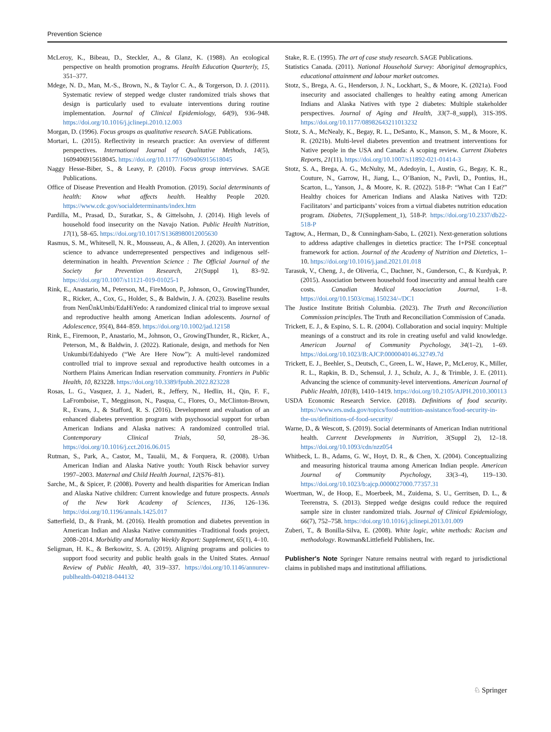Prevention Science
McLeroy, K., Bibeau, D., Steckler, A., & Glanz, K. (1988). An ecological perspective on health promotion programs. Health Education Quarterly, 15, 351–377.
Mdege, N. D., Man, M.-S., Brown, N., & Taylor C. A., & Torgerson, D. J. (2011). Systematic review of stepped wedge cluster randomized trials shows that design is particularly used to evaluate interventions during routine implementation. Journal of Clinical Epidemiology, 64(9), 936–948. https://doi.org/10.1016/j.jclinepi.2010.12.003
Morgan, D. (1996). Focus groups as qualitative research. SAGE Publications.
Mortari, L. (2015). Reflectivity in research practice: An overview of different perspectives. International Journal of Qualitative Methods, 14(5), 1609406915618045. https://doi.org/10.1177/1609406915618045
Naggy Hesse-Biber, S., & Leavy, P. (2010). Focus group interviews. SAGE Publications.
Office of Disease Prevention and Health Promotion. (2019). Social determinants of health: Know what affects health. Healthy People 2020. https://www.cdc.gov/socialdeterminants/index.htm
Pardilla, M., Prasad, D., Suratkar, S., & Gittelsohn, J. (2014). High levels of household food insecurity on the Navajo Nation. Public Health Nutrition, 17(1), 58–65. https://doi.org/10.1017/S1368980012005630
Rasmus, S. M., Whitesell, N. R., Mousseau, A., & Allen, J. (2020). An intervention science to advance underrepresented perspectives and indigenous self-determination in health. Prevention Science : The Official Journal of the Society for Prevention Research, 21(Suppl 1), 83–92. https://doi.org/10.1007/s11121-019-01025-1
Rink, E., Anastario, M., Peterson, M., FireMoon, P., Johnson, O., GrowingThunder, R., Ricker, A., Cox, G., Holder, S., & Baldwin, J. A. (2023). Baseline results from NenŨnkUmbi/EdaHiYedo: A randomized clinical trial to improve sexual and reproductive health among American Indian adolescents. Journal of Adolescence, 95(4), 844–859. https://doi.org/10.1002/jad.12158
Rink, E., Firemoon, P., Anastario, M., Johnson, O., GrowingThunder, R., Ricker, A., Peterson, M., & Baldwin, J. (2022). Rationale, design, and methods for Nen Unkumbi/Edahiyedo (“We Are Here Now”): A multi-level randomized controlled trial to improve sexual and reproductive health outcomes in a Northern Plains American Indian reservation community. Frontiers in Public Health, 10, 823228. https://doi.org/10.3389/fpubh.2022.823228
Rosas, L. G., Vasquez, J. J., Naderi, R., Jeffery, N., Hedlin, H., Qin, F. F., LaFromboise, T., Megginson, N., Pasqua, C., Flores, O., McClinton-Brown, R., Evans, J., & Stafford, R. S. (2016). Development and evaluation of an enhanced diabetes prevention program with psychosocial support for urban American Indians and Alaska natives: A randomized controlled trial. Contemporary Clinical Trials, 50, 28–36. https://doi.org/10.1016/j.cct.2016.06.015
Rutman, S., Park, A., Castor, M., Taualii, M., & Forquera, R. (2008). Urban American Indian and Alaska Native youth: Youth Risck behavior survey 1997–2003. Maternal and Child Health Journal, 12(S76–81).
Sarche, M., & Spicer, P. (2008). Poverty and health disparities for American Indian and Alaska Native children: Current knowledge and future prospects. Annals of the New York Academy of Sciences, 1136, 126–136. https://doi.org/10.1196/annals.1425.017
Satterfield, D., & Frank, M. (2016). Health promotion and diabetes prevention in American Indian and Alaska Native communities -Traditional foods project, 2008–2014. Morbidity and Mortality Weekly Report: Supplement, 65(1), 4–10.
Seligman, H. K., & Berkowitz, S. A. (2019). Aligning programs and policies to support food security and public health goals in the United States. Annual Review of Public Health, 40, 319–337. https://doi.org/10.1146/annurev-publhealth-040218-044132
Stake, R. E. (1995). The art of case study research. SAGE Publications.
Statistics Canada. (2011). National Household Survey: Aboriginal demographics, educational attainment and labour market outcomes.
Stotz, S., Brega, A. G., Henderson, J. N., Lockhart, S., & Moore, K. (2021a). Food insecurity and associated challenges to healthy eating among American Indians and Alaska Natives with type 2 diabetes: Multiple stakeholder perspectives. Journal of Aging and Health, 33(7–8_suppl), 31S-39S. https://doi.org/10.1177/08982643211013232
Stotz, S. A., McNealy, K., Begay, R. L., DeSanto, K., Manson, S. M., & Moore, K. R. (2021b). Multi-level diabetes prevention and treatment interventions for Native people in the USA and Canada: A scoping review. Current Diabetes Reports, 21(11). https://doi.org/10.1007/s11892-021-01414-3
Stotz, S. A., Brega, A. G., McNulty, M., Adedoyin, I., Austin, G., Begay, K. R., Couture, N., Garrow, H., Jiang, L., O’Banion, N., Pavli, D., Pontius, H., Scarton, L., Yanson, J., & Moore, K. R. (2022). 518-P: “What Can I Eat?” Healthy choices for American Indians and Alaska Natives with T2D: Facilitators’ and participants’ voices from a virtual diabetes nutrition education program. Diabetes, 71(Supplement_1), 518-P. https://doi.org/10.2337/db22-518-P
Tagtow, A., Herman, D., & Cunningham-Sabo, L. (2021). Next-generation solutions to address adaptive challenges in dietetics practice: The I+PSE conceptual framework for action. Journal of the Academy of Nutrition and Dietetics, 1–10. https://doi.org/10.1016/j.jand.2021.01.018
Tarasuk, V., Cheng, J., de Oliveria, C., Dachner, N., Gunderson, C., & Kurdyak, P. (2015). Association between household food insecurity and annual health care costs. Canadian Medical Association Journal, 1–8. https://doi.org/10.1503/cmaj.150234/-/DC1
The Justice Institute British Columbia. (2023). The Truth and Reconciliation Commission principles. The Truth and Reconciliation Commission of Canada.
Trickett, E. J., & Espino, S. L. R. (2004). Collaboration and social inquiry: Multiple meanings of a construct and its role in creating useful and valid knowledge. American Journal of Community Psychology, 34(1–2), 1–69. https://doi.org/10.1023/B:AJCP.0000040146.32749.7d
Trickett, E. J., Beehler, S., Deutsch, C., Green, L. W., Hawe, P., McLeroy, K., Miller, R. L., Rapkin, B. D., Schensul, J. J., Schulz, A. J., & Trimble, J. E. (2011). Advancing the science of community-level interventions. American Journal of Public Health, 101(8), 1410–1419. https://doi.org/10.2105/AJPH.2010.300113
USDA Economic Research Service. (2018). Definitions of food security. https://www.ers.usda.gov/topics/food-nutrition-assistance/food-security-in-the-us/definitions-of-food-security/
Warne, D., & Wescott, S. (2019). Social determinants of American Indian nutritional health. Current Developments in Nutrition, 3(Suppl 2), 12–18. https://doi.org/10.1093/cdn/nzz054
Whitbeck, L. B., Adams, G. W., Hoyt, D. R., & Chen, X. (2004). Conceptualizing and measuring historical trauma among American Indian people. American Journal of Community Psychology, 33(3–4), 119–130. https://doi.org/10.1023/b:ajcp.0000027000.77357.31
Woertman, W., de Hoop, E., Moerbeek, M., Zuidema, S. U., Gerritsen, D. L., & Teerenstra, S. (2013). Stepped wedge designs could reduce the required sample size in cluster randomized trials. Journal of Clinical Epidemiology, 66(7), 752–758. https://doi.org/10.1016/j.jclinepi.2013.01.009
Zuberi, T., & Bonilla-Silva, E. (2008). White logic, white methods: Racism and methodology. Rowman&Littlefield Publishers, Inc.
Publisher's Note Springer Nature remains neutral with regard to jurisdictional claims in published maps and institutional affiliations.
♘ Springer